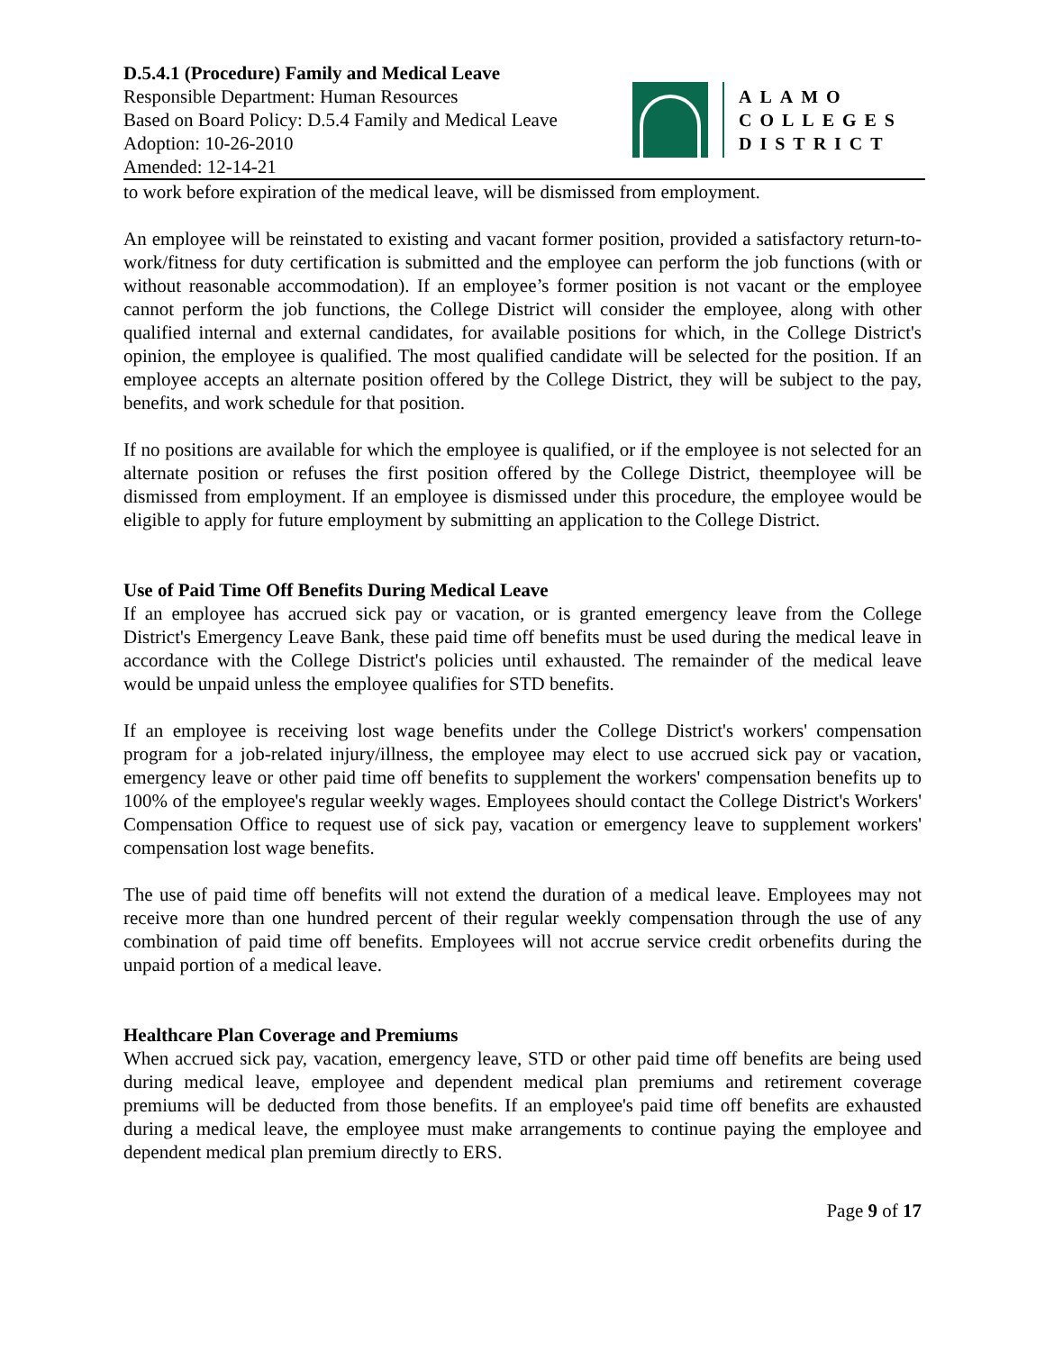D.5.4.1 (Procedure) Family and Medical Leave
Responsible Department: Human Resources
Based on Board Policy: D.5.4 Family and Medical Leave
Adoption: 10-26-2010
Amended: 12-14-21
ALAMO
COLLEGES
DISTRICT
to work before expiration of the medical leave, will be dismissed from employment.
An employee will be reinstated to existing and vacant former position, provided a satisfactory return-to-work/fitness for duty certification is submitted and the employee can perform the job functions (with or without reasonable accommodation). If an employee’s former position is not vacant or the employee cannot perform the job functions, the College District will consider the employee, along with other qualified internal and external candidates, for available positions for which, in the College District's opinion, the employee is qualified. The most qualified candidate will be selected for the position. If an employee accepts an alternate position offered by the College District, they will be subject to the pay, benefits, and work schedule for that position.
If no positions are available for which the employee is qualified, or if the employee is not selected for an alternate position or refuses the first position offered by the College District, theemployee will be dismissed from employment. If an employee is dismissed under this procedure, the employee would be eligible to apply for future employment by submitting an application to the College District.
Use of Paid Time Off Benefits During Medical Leave
If an employee has accrued sick pay or vacation, or is granted emergency leave from the College District's Emergency Leave Bank, these paid time off benefits must be used during the medical leave in accordance with the College District's policies until exhausted. The remainder of the medical leave would be unpaid unless the employee qualifies for STD benefits.
If an employee is receiving lost wage benefits under the College District's workers' compensation program for a job-related injury/illness, the employee may elect to use accrued sick pay or vacation, emergency leave or other paid time off benefits to supplement the workers' compensation benefits up to 100% of the employee's regular weekly wages. Employees should contact the College District's Workers' Compensation Office to request use of sick pay, vacation or emergency leave to supplement workers' compensation lost wage benefits.
The use of paid time off benefits will not extend the duration of a medical leave. Employees may not receive more than one hundred percent of their regular weekly compensation through the use of any combination of paid time off benefits. Employees will not accrue service credit orbenefits during the unpaid portion of a medical leave.
Healthcare Plan Coverage and Premiums
When accrued sick pay, vacation, emergency leave, STD or other paid time off benefits are being used during medical leave, employee and dependent medical plan premiums and retirement coverage premiums will be deducted from those benefits. If an employee's paid time off benefits are exhausted during a medical leave, the employee must make arrangements to continue paying the employee and dependent medical plan premium directly to ERS.
Page 9 of 17